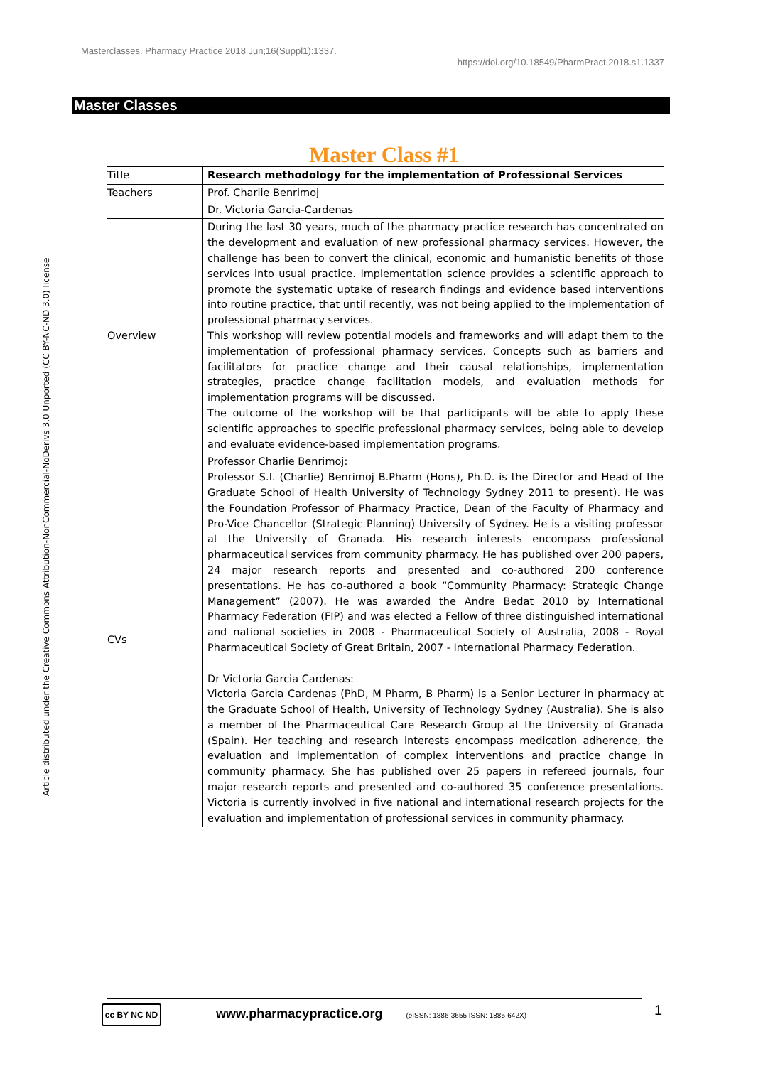Masterclasses. Pharmacy Practice 2018 Jun;16(Suppl1):1337.
https://doi.org/10.18549/PharmPract.2018.s1.1337
Master Classes
Article distributed under the Creative Commons Attribution-NonCommercial-NoDerivs 3.0 Unported (CC BY-NC-ND 3.0) license
Master Class #1
| Title | Research methodology for the implementation of Professional Services |
| Teachers | Prof. Charlie Benrimoj |
| | Dr. Victoria Garcia-Cardenas |
| Overview | During the last 30 years, much of the pharmacy practice research has concentrated on the development and evaluation of new professional pharmacy services. However, the challenge has been to convert the clinical, economic and humanistic benefits of those services into usual practice. Implementation science provides a scientific approach to promote the systematic uptake of research findings and evidence based interventions into routine practice, that until recently, was not being applied to the implementation of professional pharmacy services. This workshop will review potential models and frameworks and will adapt them to the implementation of professional pharmacy services. Concepts such as barriers and facilitators for practice change and their causal relationships, implementation strategies, practice change facilitation models, and evaluation methods for implementation programs will be discussed. The outcome of the workshop will be that participants will be able to apply these scientific approaches to specific professional pharmacy services, being able to develop and evaluate evidence-based implementation programs. |
| CVs | Professor Charlie Benrimoj: Professor S.I. (Charlie) Benrimoj B.Pharm (Hons), Ph.D. is the Director and Head of the Graduate School of Health University of Technology Sydney 2011 to present). He was the Foundation Professor of Pharmacy Practice, Dean of the Faculty of Pharmacy and Pro-Vice Chancellor (Strategic Planning) University of Sydney. He is a visiting professor at the University of Granada. His research interests encompass professional pharmaceutical services from community pharmacy. He has published over 200 papers, 24 major research reports and presented and co-authored 200 conference presentations. He has co-authored a book “Community Pharmacy: Strategic Change Management” (2007). He was awarded the Andre Bedat 2010 by International Pharmacy Federation (FIP) and was elected a Fellow of three distinguished international and national societies in 2008 - Pharmaceutical Society of Australia, 2008 - Royal Pharmaceutical Society of Great Britain, 2007 - International Pharmacy Federation. Dr Victoria Garcia Cardenas: Victoria Garcia Cardenas (PhD, M Pharm, B Pharm) is a Senior Lecturer in pharmacy at the Graduate School of Health, University of Technology Sydney (Australia). She is also a member of the Pharmaceutical Care Research Group at the University of Granada (Spain). Her teaching and research interests encompass medication adherence, the evaluation and implementation of complex interventions and practice change in community pharmacy. She has published over 25 papers in refereed journals, four major research reports and presented and co-authored 35 conference presentations. Victoria is currently involved in five national and international research projects for the evaluation and implementation of professional services in community pharmacy. |
cc BY NC ND www.pharmacypractice.org (eISSN: 1886-3655 ISSN: 1885-642X) 1